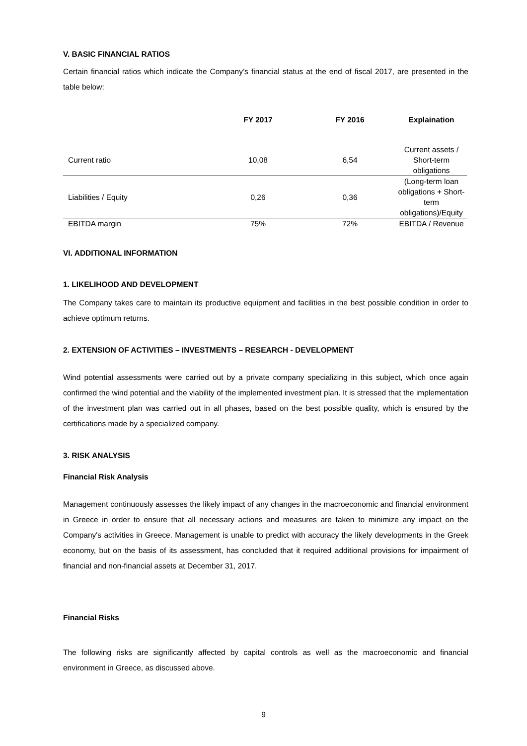V. BASIC FINANCIAL RATIOS
Certain financial ratios which indicate the Company’s financial status at the end of fiscal 2017, are presented in the table below:
| | FY 2017 | FY 2016 | Explaination |
| --- | --- | --- | --- |
| Current ratio | 10,08 | 6,54 | Current assets / Short-term obligations |
| Liabilities / Equity | 0,26 | 0,36 | (Long-term loan obligations + Short- term obligations)/Equity |
| EBITDA margin | 75% | 72% | EBITDA / Revenue |
VI. ADDITIONAL INFORMATION
1. LIKELIHOOD AND DEVELOPMENT
The Company takes care to maintain its productive equipment and facilities in the best possible condition in order to achieve optimum returns.
2. EXTENSION OF ACTIVITIES – INVESTMENTS – RESEARCH - DEVELOPMENT
Wind potential assessments were carried out by a private company specializing in this subject, which once again confirmed the wind potential and the viability of the implemented investment plan. It is stressed that the implementation of the investment plan was carried out in all phases, based on the best possible quality, which is ensured by the certifications made by a specialized company.
3. RISK ANALYSIS
Financial Risk Analysis
Management continuously assesses the likely impact of any changes in the macroeconomic and financial environment in Greece in order to ensure that all necessary actions and measures are taken to minimize any impact on the Company's activities in Greece. Management is unable to predict with accuracy the likely developments in the Greek economy, but on the basis of its assessment, has concluded that it required additional provisions for impairment of financial and non-financial assets at December 31, 2017.
Financial Risks
The following risks are significantly affected by capital controls as well as the macroeconomic and financial environment in Greece, as discussed above.
9